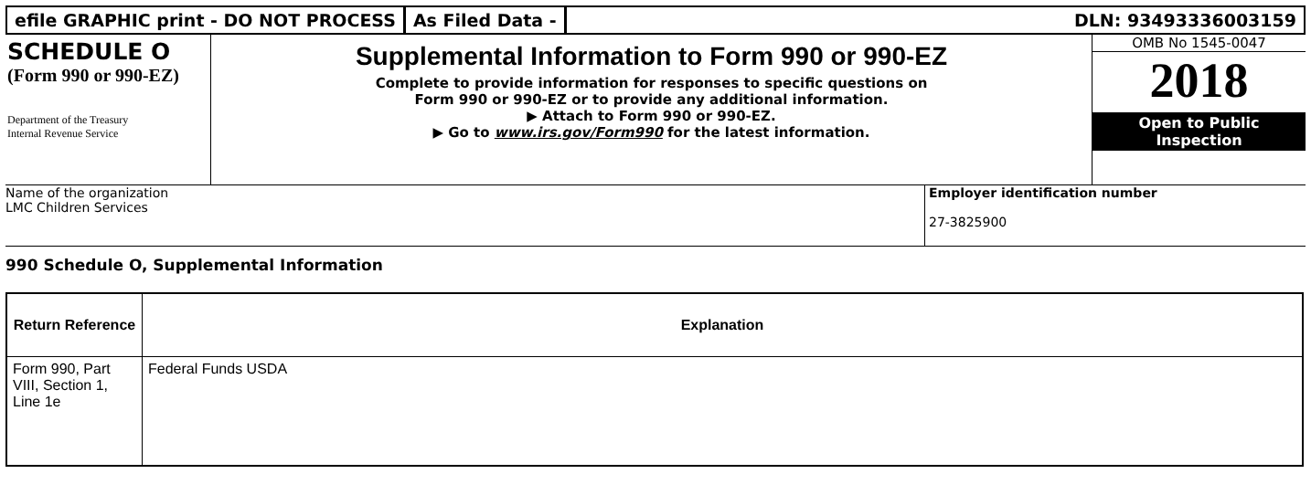efile GRAPHIC print - DO NOT PROCESS
As Filed Data - DLN: 93493336003159
SCHEDULE O
(Form 990 or 990-EZ)
Department of the Treasury
Internal Revenue Service
Supplemental Information to Form 990 or 990-EZ
Complete to provide information for responses to specific questions on
Form 990 or 990-EZ or to provide any additional information.
▶ Attach to Form 990 or 990-EZ.
▶ Go to www.irs.gov/Form990 for the latest information.
OMB No 1545-0047
2018
Open to Public
Inspection
Name of the organization
LMC Children Services
Employer identification number
27-3825900
990 Schedule O, Supplemental Information
| Return Reference | Explanation |
| --- | --- |
| Form 990, Part VIII, Section 1, Line 1e | Federal Funds USDA |